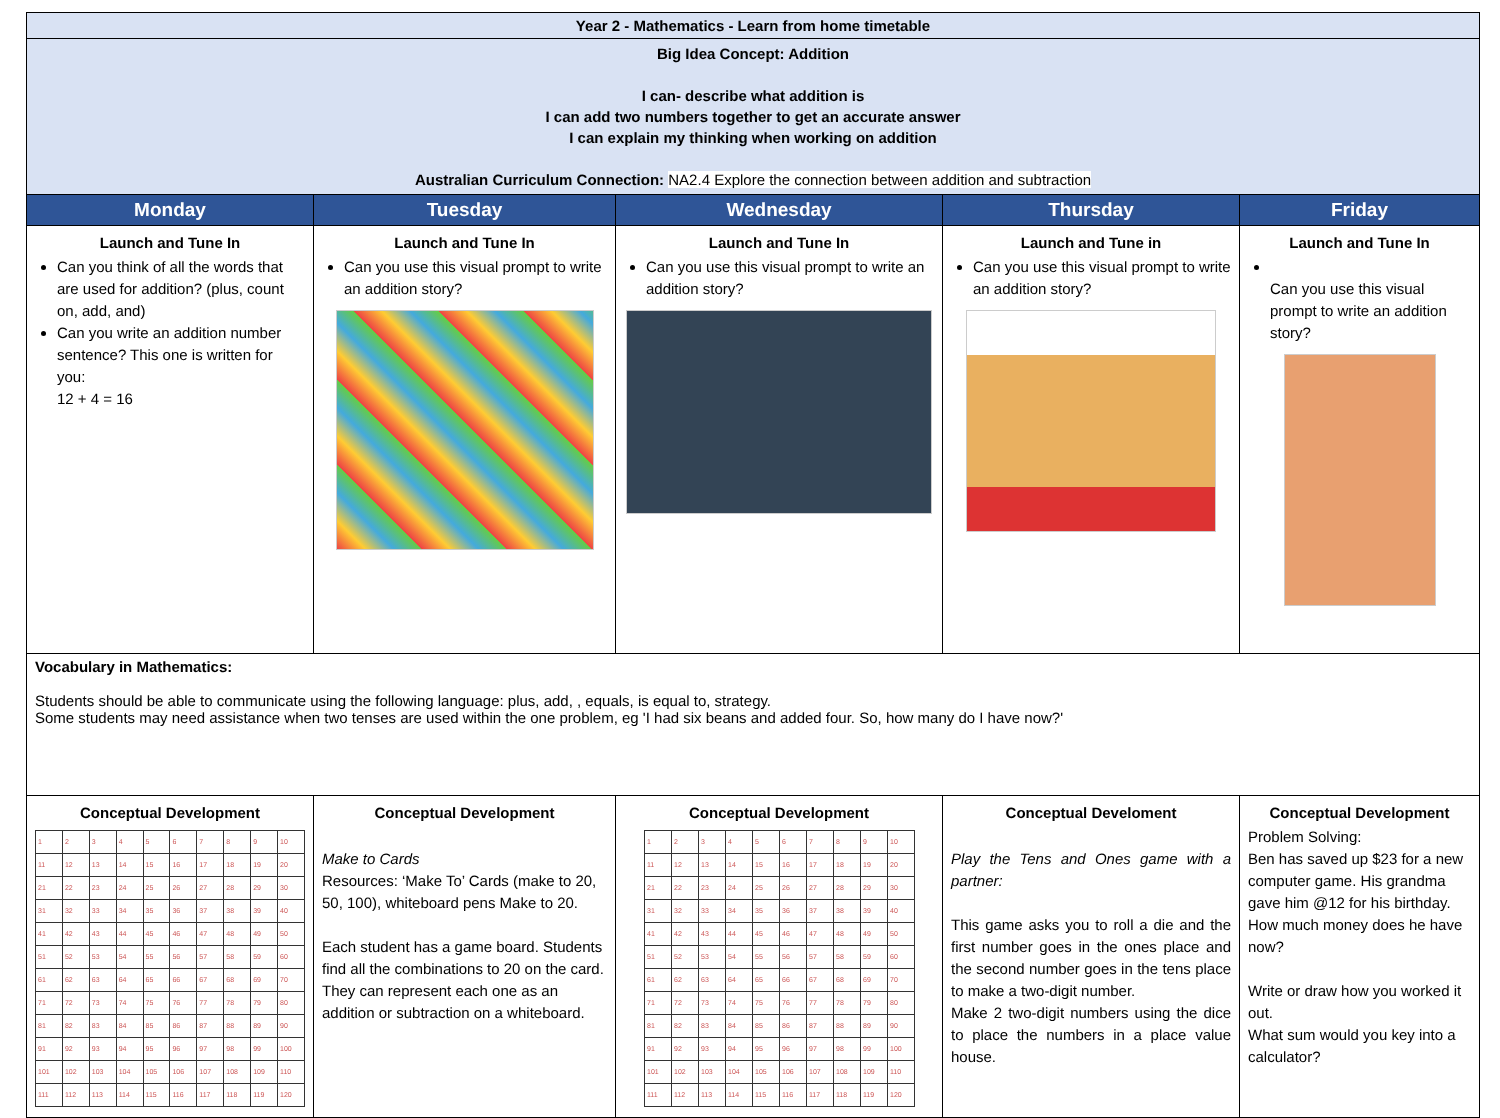| Year 2 - Mathematics - Learn from home timetable | | | | |
| Big Idea Concept: Addition I can- describe what addition is I can add two numbers together to get an accurate answer I can explain my thinking when working on addition Australian Curriculum Connection: NA2.4 Explore the connection between addition and subtraction | | | | |
| Monday | Tuesday | Wednesday | Thursday | Friday |
| Launch and Tune In Can you think of all the words that are used for addition? (plus, count on, add, and) Can you write an addition number sentence? This one is written for you: 12 + 4 = 16 | Launch and Tune In Can you use this visual prompt to write an addition story? | Launch and Tune In Can you use this visual prompt to write an addition story? | Launch and Tune in Can you use this visual prompt to write an addition story? | Launch and Tune In Can you use this visual prompt to write an addition story? |
| Vocabulary in Mathematics: Students should be able to communicate using the following language: plus, add, , equals, is equal to, strategy. Some students may need assistance when two tenses are used within the one problem, eg 'I had six beans and added four. So, how many do I have now?' | | | | |
| Conceptual Development / 1 / 2 / 3 / 4 / 5 / 6 / 7 / 8 / 9 / 10 / / 11 / 12 / 13 / 14 / 15 / 16 / 17 / 18 / 19 / 20 / / 21 / 22 / 23 / 24 / 25 / 26 / 27 / 28 / 29 / 30 / / 31 / 32 / 33 / 34 / 35 / 36 / 37 / 38 / 39 / 40 / / 41 / 42 / 43 / 44 / 45 / 46 / 47 / 48 / 49 / 50 / / 51 / 52 / 53 / 54 / 55 / 56 / 57 / 58 / 59 / 60 / / 61 / 62 / 63 / 64 / 65 / 66 / 67 / 68 / 69 / 70 / / 71 / 72 / 73 / 74 / 75 / 76 / 77 / 78 / 79 / 80 / / 81 / 82 / 83 / 84 / 85 / 86 / 87 / 88 / 89 / 90 / / 91 / 92 / 93 / 94 / 95 / 96 / 97 / 98 / 99 / 100 / / 101 / 102 / 103 / 104 / 105 / 106 / 107 / 108 / 109 / 110 / / 111 / 112 / 113 / 114 / 115 / 116 / 117 / 118 / 119 / 120 / | Conceptual Development Make to Cards Resources: ‘Make To’ Cards (make to 20, 50, 100), whiteboard pens Make to 20. Each student has a game board. Students find all the combinations to 20 on the card. They can represent each one as an addition or subtraction on a whiteboard. | Conceptual Development / 1 / 2 / 3 / 4 / 5 / 6 / 7 / 8 / 9 / 10 / / 11 / 12 / 13 / 14 / 15 / 16 / 17 / 18 / 19 / 20 / / 21 / 22 / 23 / 24 / 25 / 26 / 27 / 28 / 29 / 30 / / 31 / 32 / 33 / 34 / 35 / 36 / 37 / 38 / 39 / 40 / / 41 / 42 / 43 / 44 / 45 / 46 / 47 / 48 / 49 / 50 / / 51 / 52 / 53 / 54 / 55 / 56 / 57 / 58 / 59 / 60 / / 61 / 62 / 63 / 64 / 65 / 66 / 67 / 68 / 69 / 70 / / 71 / 72 / 73 / 74 / 75 / 76 / 77 / 78 / 79 / 80 / / 81 / 82 / 83 / 84 / 85 / 86 / 87 / 88 / 89 / 90 / / 91 / 92 / 93 / 94 / 95 / 96 / 97 / 98 / 99 / 100 / / 101 / 102 / 103 / 104 / 105 / 106 / 107 / 108 / 109 / 110 / / 111 / 112 / 113 / 114 / 115 / 116 / 117 / 118 / 119 / 120 / | Conceptual Develoment Play the Tens and Ones game with a partner: This game asks you to roll a die and the first number goes in the ones place and the second number goes in the tens place to make a two-digit number. Make 2 two-digit numbers using the dice to place the numbers in a place value house. | Conceptual Development Problem Solving: Ben has saved up $23 for a new computer game. His grandma gave him @12 for his birthday. How much money does he have now? Write or draw how you worked it out. What sum would you key into a calculator? |